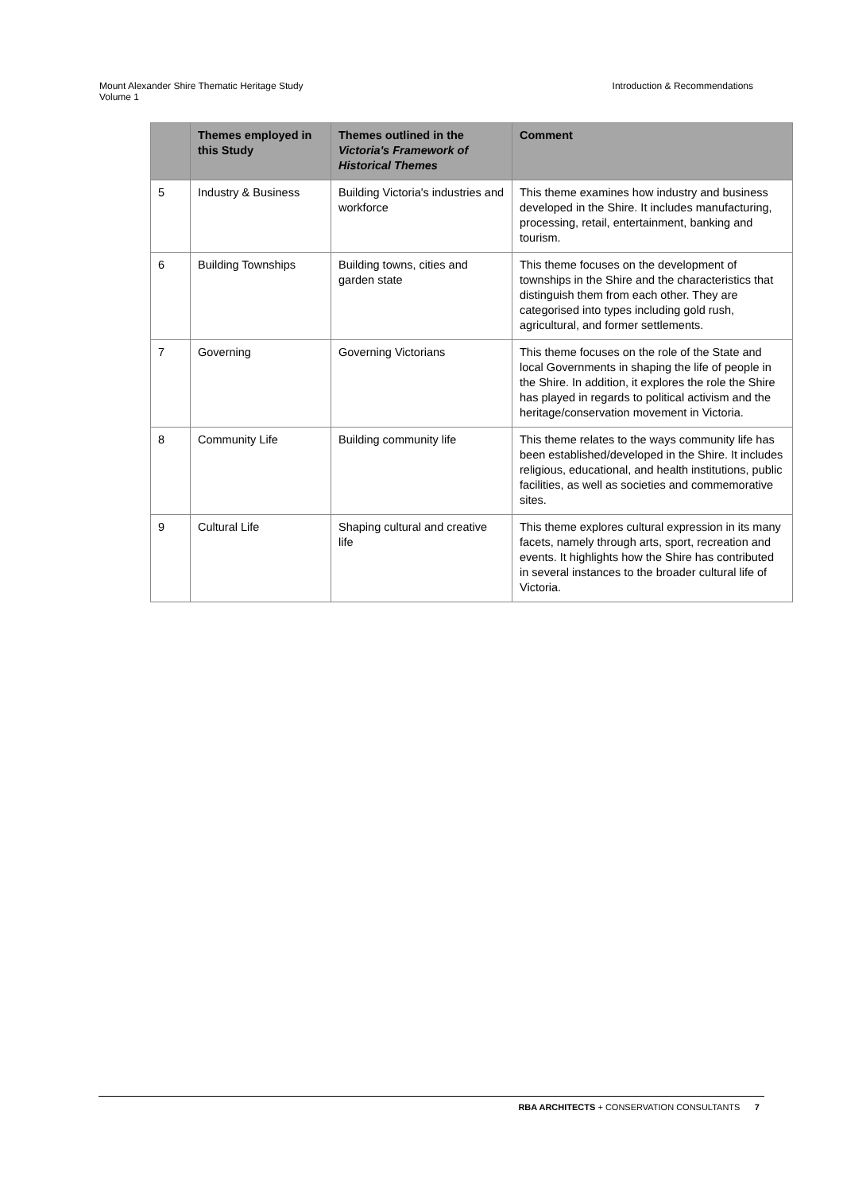Mount Alexander Shire Thematic Heritage Study
Volume 1
Introduction & Recommendations
| | Themes employed in this Study | Themes outlined in the Victoria's Framework of Historical Themes | Comment |
| --- | --- | --- | --- |
| 5 | Industry & Business | Building Victoria's industries and workforce | This theme examines how industry and business developed in the Shire. It includes manufacturing, processing, retail, entertainment, banking and tourism. |
| 6 | Building Townships | Building towns, cities and garden state | This theme focuses on the development of townships in the Shire and the characteristics that distinguish them from each other. They are categorised into types including gold rush, agricultural, and former settlements. |
| 7 | Governing | Governing Victorians | This theme focuses on the role of the State and local Governments in shaping the life of people in the Shire. In addition, it explores the role the Shire has played in regards to political activism and the heritage/conservation movement in Victoria. |
| 8 | Community Life | Building community life | This theme relates to the ways community life has been established/developed in the Shire. It includes religious, educational, and health institutions, public facilities, as well as societies and commemorative sites. |
| 9 | Cultural Life | Shaping cultural and creative life | This theme explores cultural expression in its many facets, namely through arts, sport, recreation and events. It highlights how the Shire has contributed in several instances to the broader cultural life of Victoria. |
RBA ARCHITECTS + CONSERVATION CONSULTANTS 7